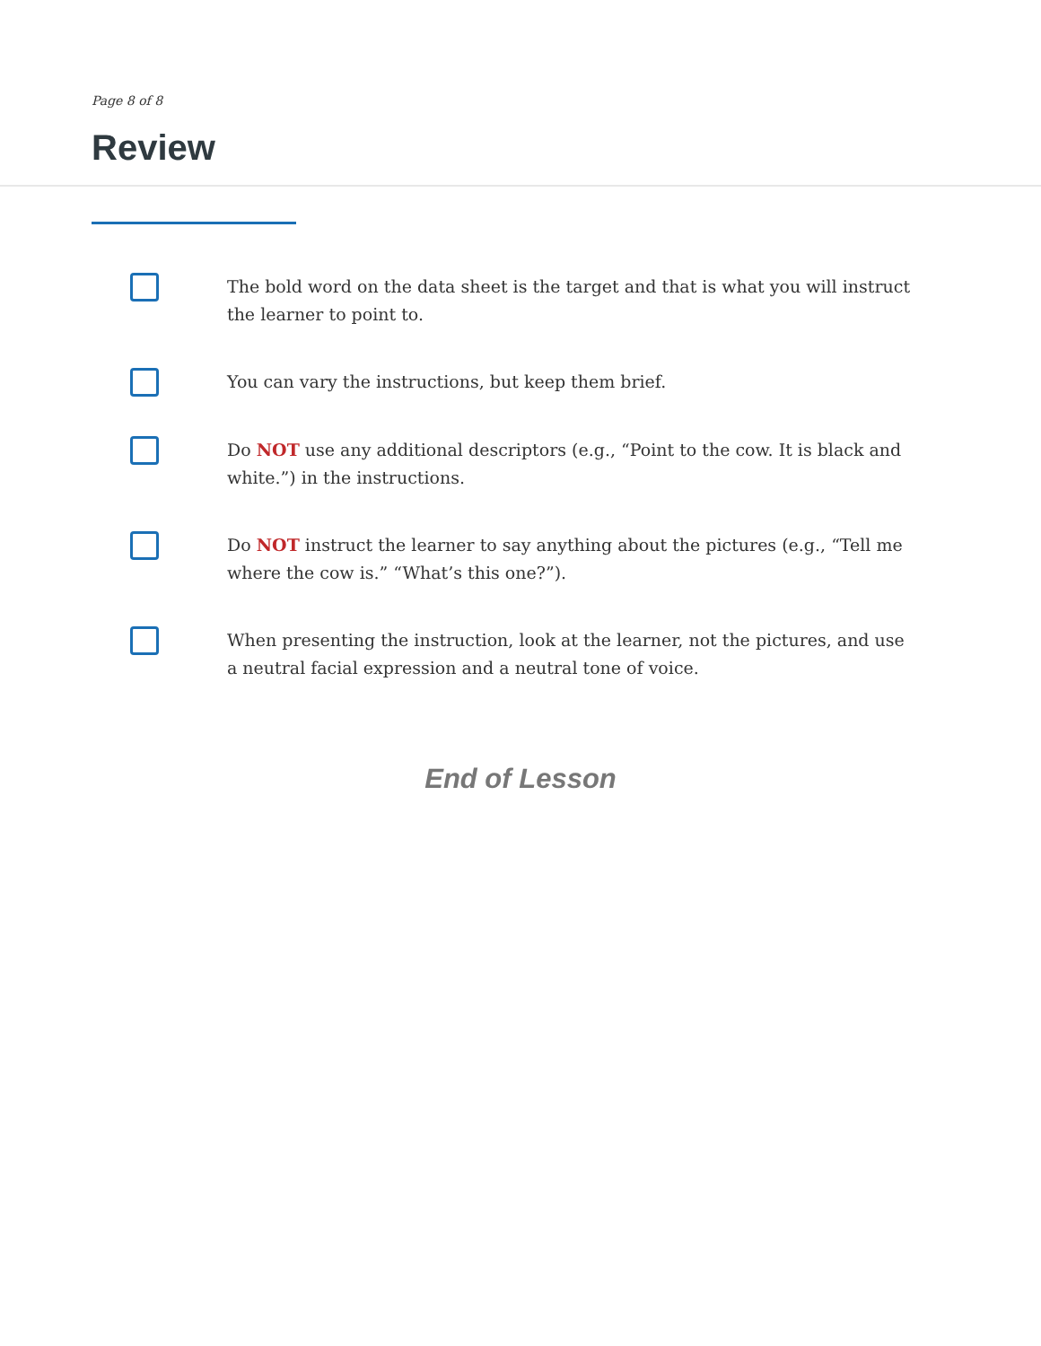Page 8 of 8
Review
The bold word on the data sheet is the target and that is what you will instruct the learner to point to.
You can vary the instructions, but keep them brief.
Do NOT use any additional descriptors (e.g., “Point to the cow. It is black and white.”) in the instructions.
Do NOT instruct the learner to say anything about the pictures (e.g., “Tell me where the cow is.” “What’s this one?”).
When presenting the instruction, look at the learner, not the pictures, and use a neutral facial expression and a neutral tone of voice.
End of Lesson